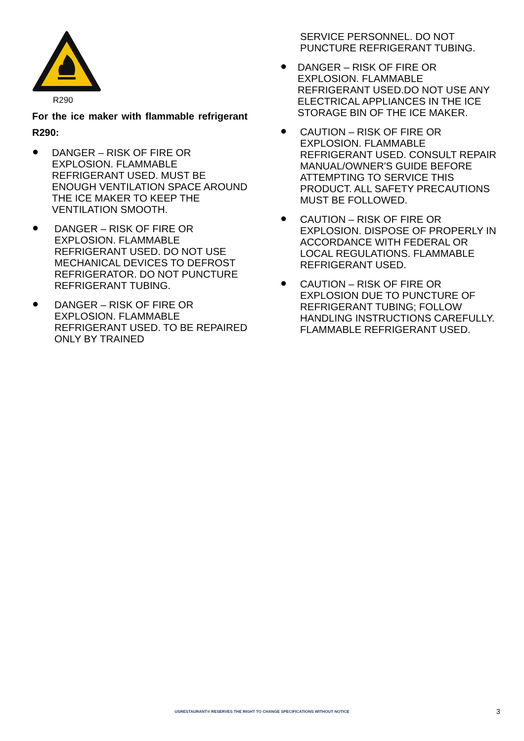R290
For the ice maker with flammable refrigerant R290:
● DANGER – RISK OF FIRE OR EXPLOSION. FLAMMABLE REFRIGERANT USED. MUST BE ENOUGH VENTILATION SPACE AROUND THE ICE MAKER TO KEEP THE VENTILATION SMOOTH.
● DANGER – RISK OF FIRE OR EXPLOSION. FLAMMABLE REFRIGERANT USED. DO NOT USE MECHANICAL DEVICES TO DEFROST REFRIGERATOR. DO NOT PUNCTURE REFRIGERANT TUBING.
● DANGER – RISK OF FIRE OR EXPLOSION. FLAMMABLE REFRIGERANT USED. TO BE REPAIRED ONLY BY TRAINED
SERVICE PERSONNEL. DO NOT PUNCTURE REFRIGERANT TUBING.
● DANGER – RISK OF FIRE OR EXPLOSION. FLAMMABLE REFRIGERANT USED.DO NOT USE ANY ELECTRICAL APPLIANCES IN THE ICE STORAGE BIN OF THE ICE MAKER.
● CAUTION – RISK OF FIRE OR EXPLOSION. FLAMMABLE REFRIGERANT USED. CONSULT REPAIR MANUAL/OWNER'S GUIDE BEFORE ATTEMPTING TO SERVICE THIS PRODUCT. ALL SAFETY PRECAUTIONS MUST BE FOLLOWED.
● CAUTION – RISK OF FIRE OR EXPLOSION. DISPOSE OF PROPERLY IN ACCORDANCE WITH FEDERAL OR LOCAL REGULATIONS. FLAMMABLE REFRIGERANT USED.
● CAUTION – RISK OF FIRE OR EXPLOSION DUE TO PUNCTURE OF REFRIGERANT TUBING; FOLLOW HANDLING INSTRUCTIONS CAREFULLY. FLAMMABLE REFRIGERANT USED.
USRESTAURANT® RESERVES THE RIGHT TO CHANGE SPECIFICATIONS WITHOUT NOTICE 3